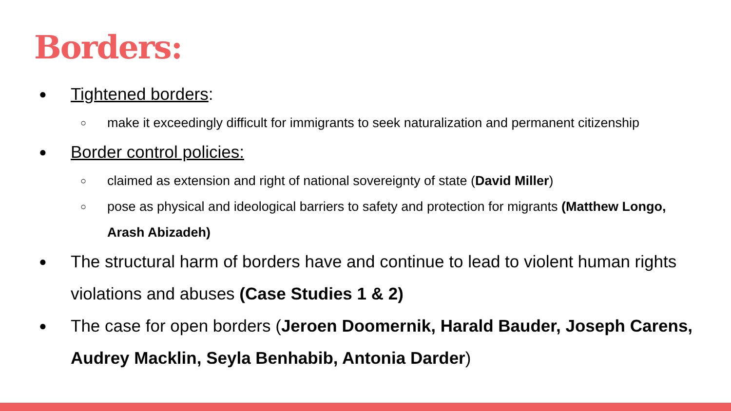Borders:
● Tightened borders:
○ make it exceedingly difficult for immigrants to seek naturalization and permanent citizenship
● Border control policies:
○ claimed as extension and right of national sovereignty of state (David Miller)
○ pose as physical and ideological barriers to safety and protection for migrants (Matthew Longo, Arash Abizadeh)
● The structural harm of borders have and continue to lead to violent human rights violations and abuses (Case Studies 1 & 2)
● The case for open borders (Jeroen Doomernik, Harald Bauder, Joseph Carens, Audrey Macklin, Seyla Benhabib, Antonia Darder)